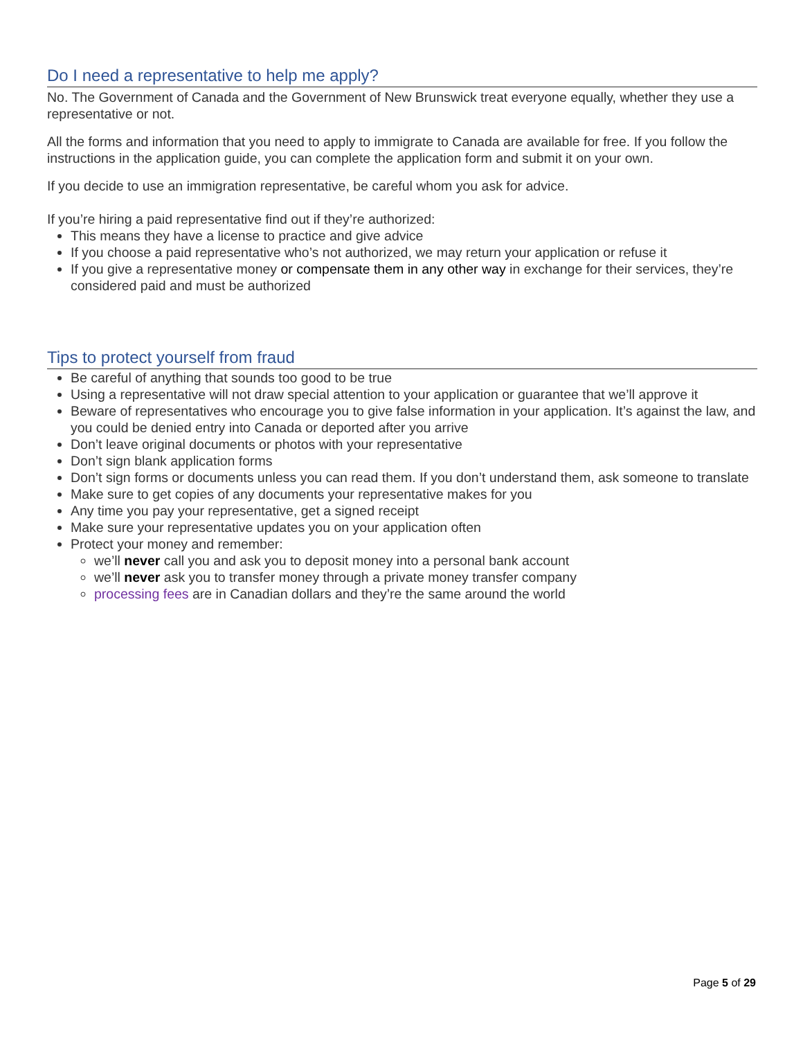Do I need a representative to help me apply?
No. The Government of Canada and the Government of New Brunswick treat everyone equally, whether they use a representative or not.
All the forms and information that you need to apply to immigrate to Canada are available for free. If you follow the instructions in the application guide, you can complete the application form and submit it on your own.
If you decide to use an immigration representative, be careful whom you ask for advice.
If you’re hiring a paid representative find out if they’re authorized:
This means they have a license to practice and give advice
If you choose a paid representative who’s not authorized, we may return your application or refuse it
If you give a representative money or compensate them in any other way in exchange for their services, they’re considered paid and must be authorized
Tips to protect yourself from fraud
Be careful of anything that sounds too good to be true
Using a representative will not draw special attention to your application or guarantee that we’ll approve it
Beware of representatives who encourage you to give false information in your application. It’s against the law, and you could be denied entry into Canada or deported after you arrive
Don’t leave original documents or photos with your representative
Don’t sign blank application forms
Don’t sign forms or documents unless you can read them. If you don’t understand them, ask someone to translate
Make sure to get copies of any documents your representative makes for you
Any time you pay your representative, get a signed receipt
Make sure your representative updates you on your application often
Protect your money and remember:
we’ll never call you and ask you to deposit money into a personal bank account
we’ll never ask you to transfer money through a private money transfer company
processing fees are in Canadian dollars and they’re the same around the world
Page 5 of 29